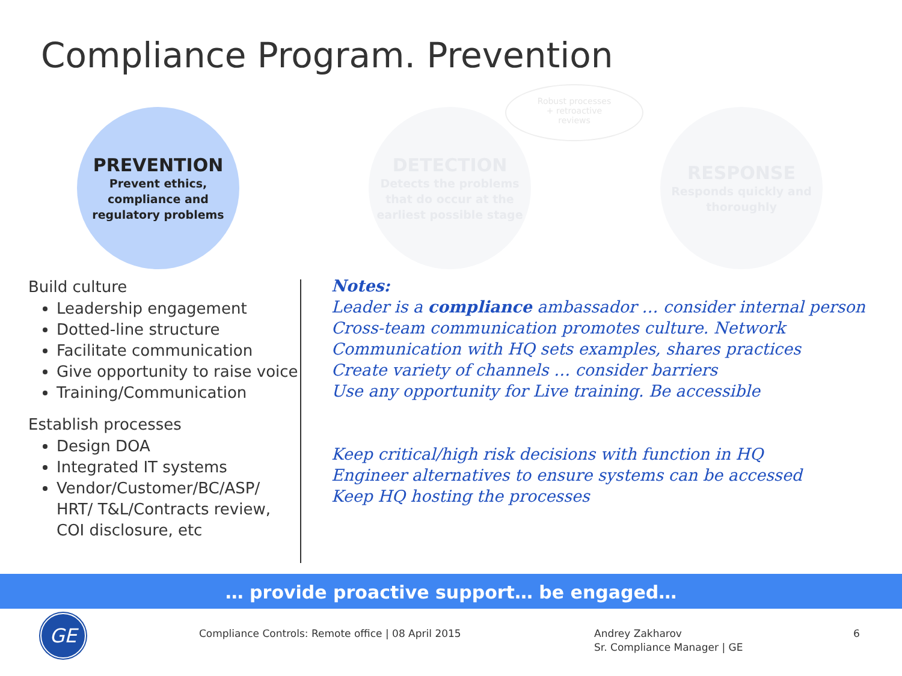Compliance Program. Prevention
PREVENTION
Prevent ethics,
compliance and
regulatory problems
DETECTION
Detects the problems
that do occur at the
earliest possible stage
RESPONSE
Responds quickly and
thoroughly
Robust processes
+ retroactive
reviews
Build culture
Leadership engagement
Dotted-line structure
Facilitate communication
Give opportunity to raise voice
Training/Communication
Establish processes
Design DOA
Integrated IT systems
Vendor/Customer/BC/ASP/ HRT/ T&L/Contracts review, COI disclosure, etc
Notes:
Leader is a compliance ambassador … consider internal person
Cross-team communication promotes culture. Network
Communication with HQ sets examples, shares practices
Create variety of channels … consider barriers
Use any opportunity for Live training. Be accessible
Keep critical/high risk decisions with function in HQ
Engineer alternatives to ensure systems can be accessed
Keep HQ hosting the processes
… provide proactive support… be engaged…
GE
Compliance Controls: Remote office | 08 April 2015
Andrey Zakharov
Sr. Compliance Manager | GE
6